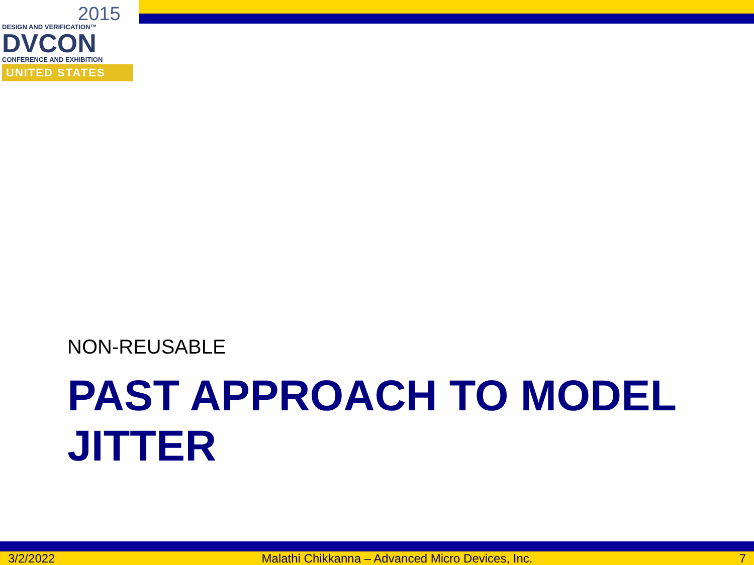2015
DESIGN AND VERIFICATION™
DVCON
CONFERENCE AND EXHIBITION
UNITED STATES
NON-REUSABLE
PAST APPROACH TO MODEL JITTER
3/2/2022 Malathi Chikkanna – Advanced Micro Devices, Inc. 7